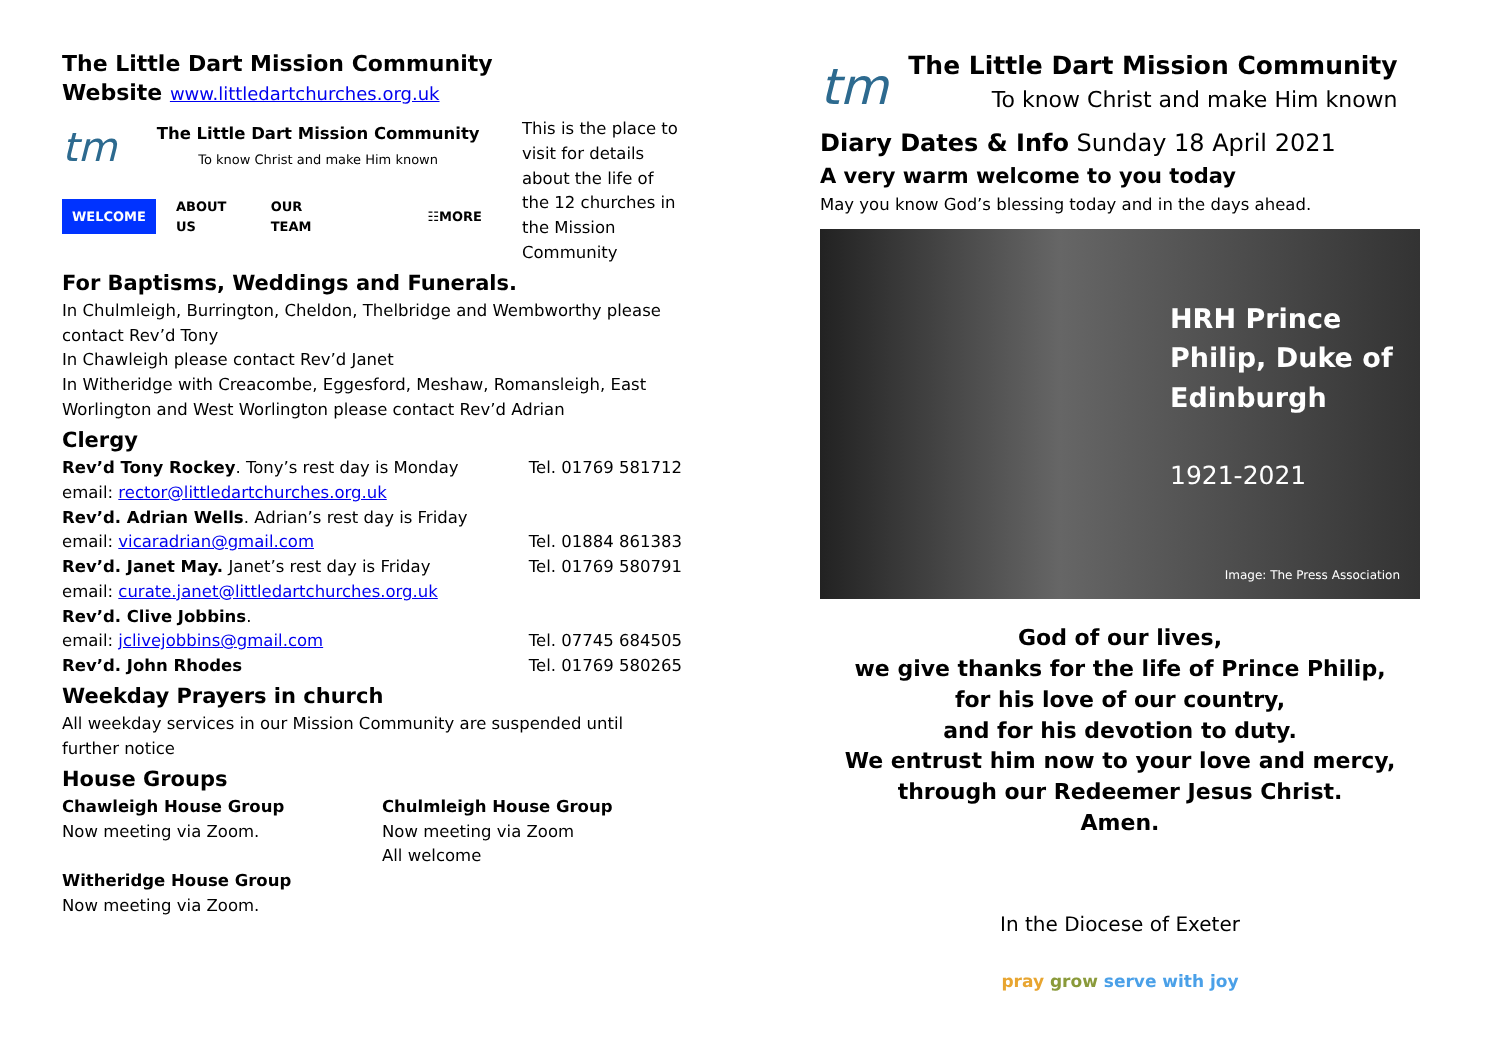The Little Dart Mission Community
Website www.littledartchurches.org.uk
tm
The Little Dart Mission Community
To know Christ and make Him known
WELCOME ABOUT US OUR TEAM ☷MORE
This is the place to visit for details about the life of the 12 churches in the Mission Community
For Baptisms, Weddings and Funerals.
In Chulmleigh, Burrington, Cheldon, Thelbridge and Wembworthy please contact Rev’d Tony
In Chawleigh please contact Rev’d Janet
In Witheridge with Creacombe, Eggesford, Meshaw, Romansleigh, East Worlington and West Worlington please contact Rev’d Adrian
Clergy
Rev’d Tony Rockey. Tony’s rest day is Monday Tel. 01769 581712
email: rector@littledartchurches.org.uk
Rev’d. Adrian Wells. Adrian’s rest day is Friday
email: vicaradrian@gmail.com Tel. 01884 861383
Rev’d. Janet May. Janet’s rest day is Friday Tel. 01769 580791
email: curate.janet@littledartchurches.org.uk
Rev’d. Clive Jobbins.
email: jclivejobbins@gmail.com Tel. 07745 684505
Rev’d. John Rhodes Tel. 01769 580265
Weekday Prayers in church
All weekday services in our Mission Community are suspended until further notice
House Groups
Chawleigh House Group
Now meeting via Zoom.
Witheridge House Group
Now meeting via Zoom.
Chulmleigh House Group
Now meeting via Zoom
All welcome
tm
The Little Dart Mission Community
To know Christ and make Him known
Diary Dates & Info Sunday 18 April 2021
A very warm welcome to you today
May you know God’s blessing today and in the days ahead.
HRH Prince Philip, Duke of Edinburgh
1921-2021
Image: The Press Association
God of our lives,
we give thanks for the life of Prince Philip,
for his love of our country,
and for his devotion to duty.
We entrust him now to your love and mercy,
through our Redeemer Jesus Christ.
Amen.
In the Diocese of Exeter
pray grow serve with joy